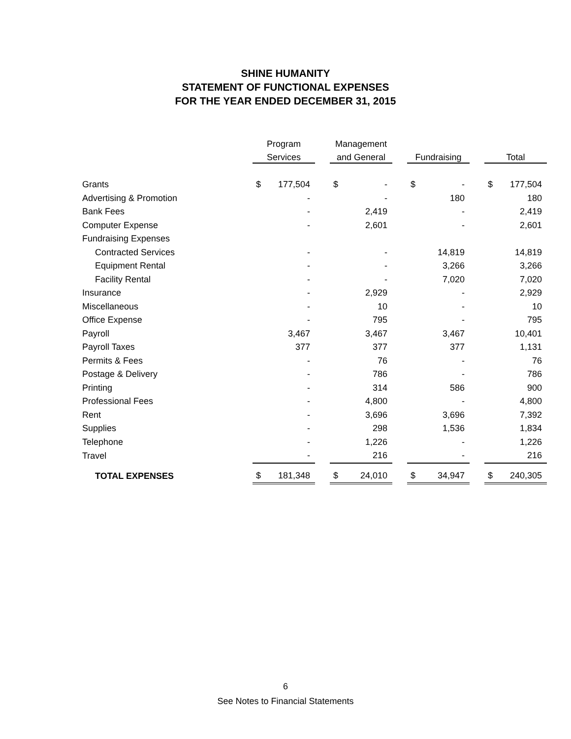SHINE HUMANITY
STATEMENT OF FUNCTIONAL EXPENSES
FOR THE YEAR ENDED DECEMBER 31, 2015
| | Program | | | Management | | | | | | | |
| --- | --- | --- | --- | --- | --- | --- | --- | --- | --- | --- | --- |
| | Services | | | and General | | | Fundraising | | | Total | |
| Grants | $ | 177,504 | | $ | - | | $ | - | | $ | 177,504 |
| Advertising & Promotion | | - | | | - | | | 180 | | | 180 |
| Bank Fees | | - | | | 2,419 | | | - | | | 2,419 |
| Computer Expense | | - | | | 2,601 | | | - | | | 2,601 |
| Fundraising Expenses | | | | | | | | | | | |
| Contracted Services | | - | | | - | | | 14,819 | | | 14,819 |
| Equipment Rental | | - | | | - | | | 3,266 | | | 3,266 |
| Facility Rental | | - | | | - | | | 7,020 | | | 7,020 |
| Insurance | | - | | | 2,929 | | | - | | | 2,929 |
| Miscellaneous | | - | | | 10 | | | - | | | 10 |
| Office Expense | | - | | | 795 | | | - | | | 795 |
| Payroll | | 3,467 | | | 3,467 | | | 3,467 | | | 10,401 |
| Payroll Taxes | | 377 | | | 377 | | | 377 | | | 1,131 |
| Permits & Fees | | - | | | 76 | | | - | | | 76 |
| Postage & Delivery | | - | | | 786 | | | - | | | 786 |
| Printing | | - | | | 314 | | | 586 | | | 900 |
| Professional Fees | | - | | | 4,800 | | | - | | | 4,800 |
| Rent | | - | | | 3,696 | | | 3,696 | | | 7,392 |
| Supplies | | - | | | 298 | | | 1,536 | | | 1,834 |
| Telephone | | - | | | 1,226 | | | - | | | 1,226 |
| Travel | | - | | | 216 | | | - | | | 216 |
| TOTAL EXPENSES | $ | 181,348 | | $ | 24,010 | | $ | 34,947 | | $ | 240,305 |
6
See Notes to Financial Statements